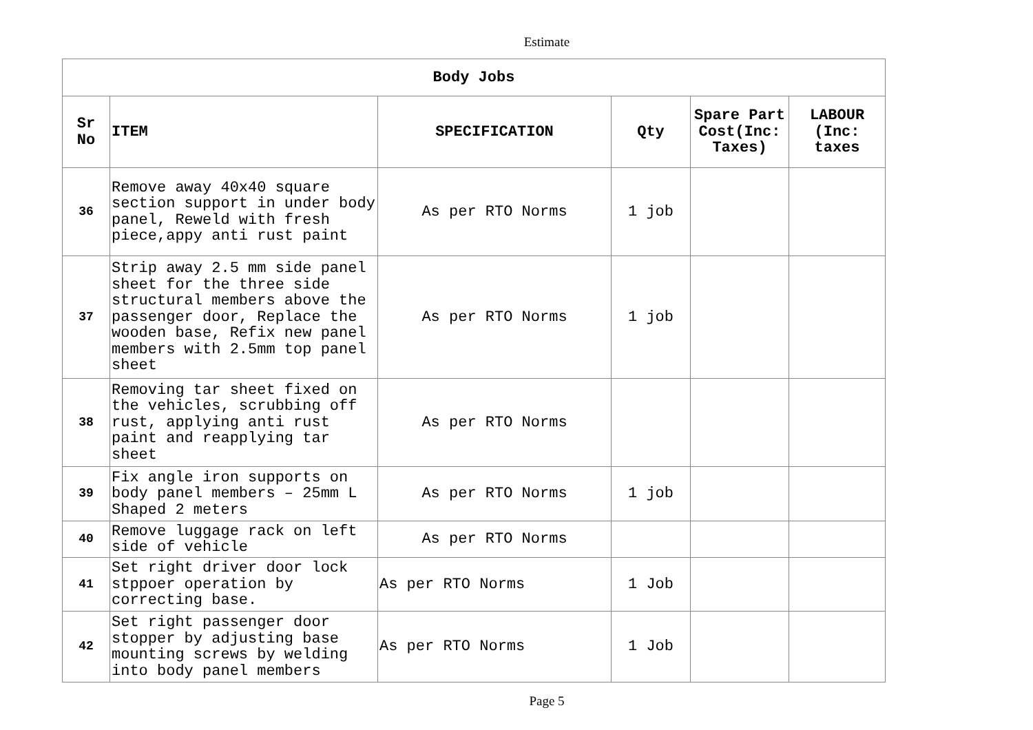Estimate
| Body Jobs | | | | | |
| --- | --- | --- | --- | --- | --- |
| Sr No | ITEM | SPECIFICATION | Qty | Spare Part Cost(Inc: Taxes) | LABOUR (Inc: taxes |
| 36 | Remove away 40x40 square section support in under body panel, Reweld with fresh piece,appy anti rust paint | As per RTO Norms | 1 job | | |
| 37 | Strip away 2.5 mm side panel sheet for the three side structural members above the passenger door, Replace the wooden base, Refix new panel members with 2.5mm top panel sheet | As per RTO Norms | 1 job | | |
| 38 | Removing tar sheet fixed on the vehicles, scrubbing off rust, applying anti rust paint and reapplying tar sheet | As per RTO Norms | | | |
| 39 | Fix angle iron supports on body panel members – 25mm L Shaped 2 meters | As per RTO Norms | 1 job | | |
| 40 | Remove luggage rack on left side of vehicle | As per RTO Norms | | | |
| 41 | Set right driver door lock stppoer operation by correcting base. | As per RTO Norms | 1 Job | | |
| 42 | Set right passenger door stopper by adjusting base mounting screws by welding into body panel members | As per RTO Norms | 1 Job | | |
Page 5